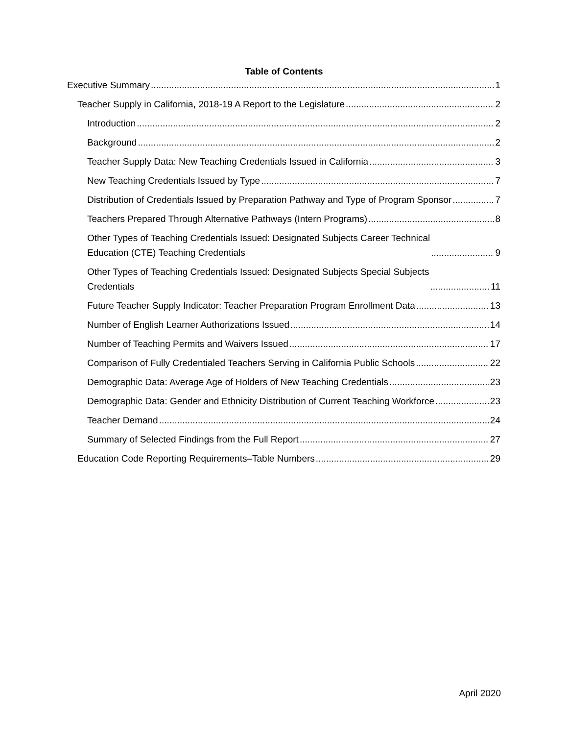Table of Contents
Executive Summary 1
Teacher Supply in California, 2018-19 A Report to the Legislature 2
Introduction 2
Background 2
Teacher Supply Data: New Teaching Credentials Issued in California 3
New Teaching Credentials Issued by Type 7
Distribution of Credentials Issued by Preparation Pathway and Type of Program Sponsor 7
Teachers Prepared Through Alternative Pathways (Intern Programs) 8
Other Types of Teaching Credentials Issued: Designated Subjects Career Technical
Education (CTE) Teaching Credentials 9
Other Types of Teaching Credentials Issued: Designated Subjects Special Subjects
Credentials 11
Future Teacher Supply Indicator: Teacher Preparation Program Enrollment Data 13
Number of English Learner Authorizations Issued 14
Number of Teaching Permits and Waivers Issued 17
Comparison of Fully Credentialed Teachers Serving in California Public Schools 22
Demographic Data: Average Age of Holders of New Teaching Credentials 23
Demographic Data: Gender and Ethnicity Distribution of Current Teaching Workforce 23
Teacher Demand 24
Summary of Selected Findings from the Full Report 27
Education Code Reporting Requirements–Table Numbers 29
April 2020